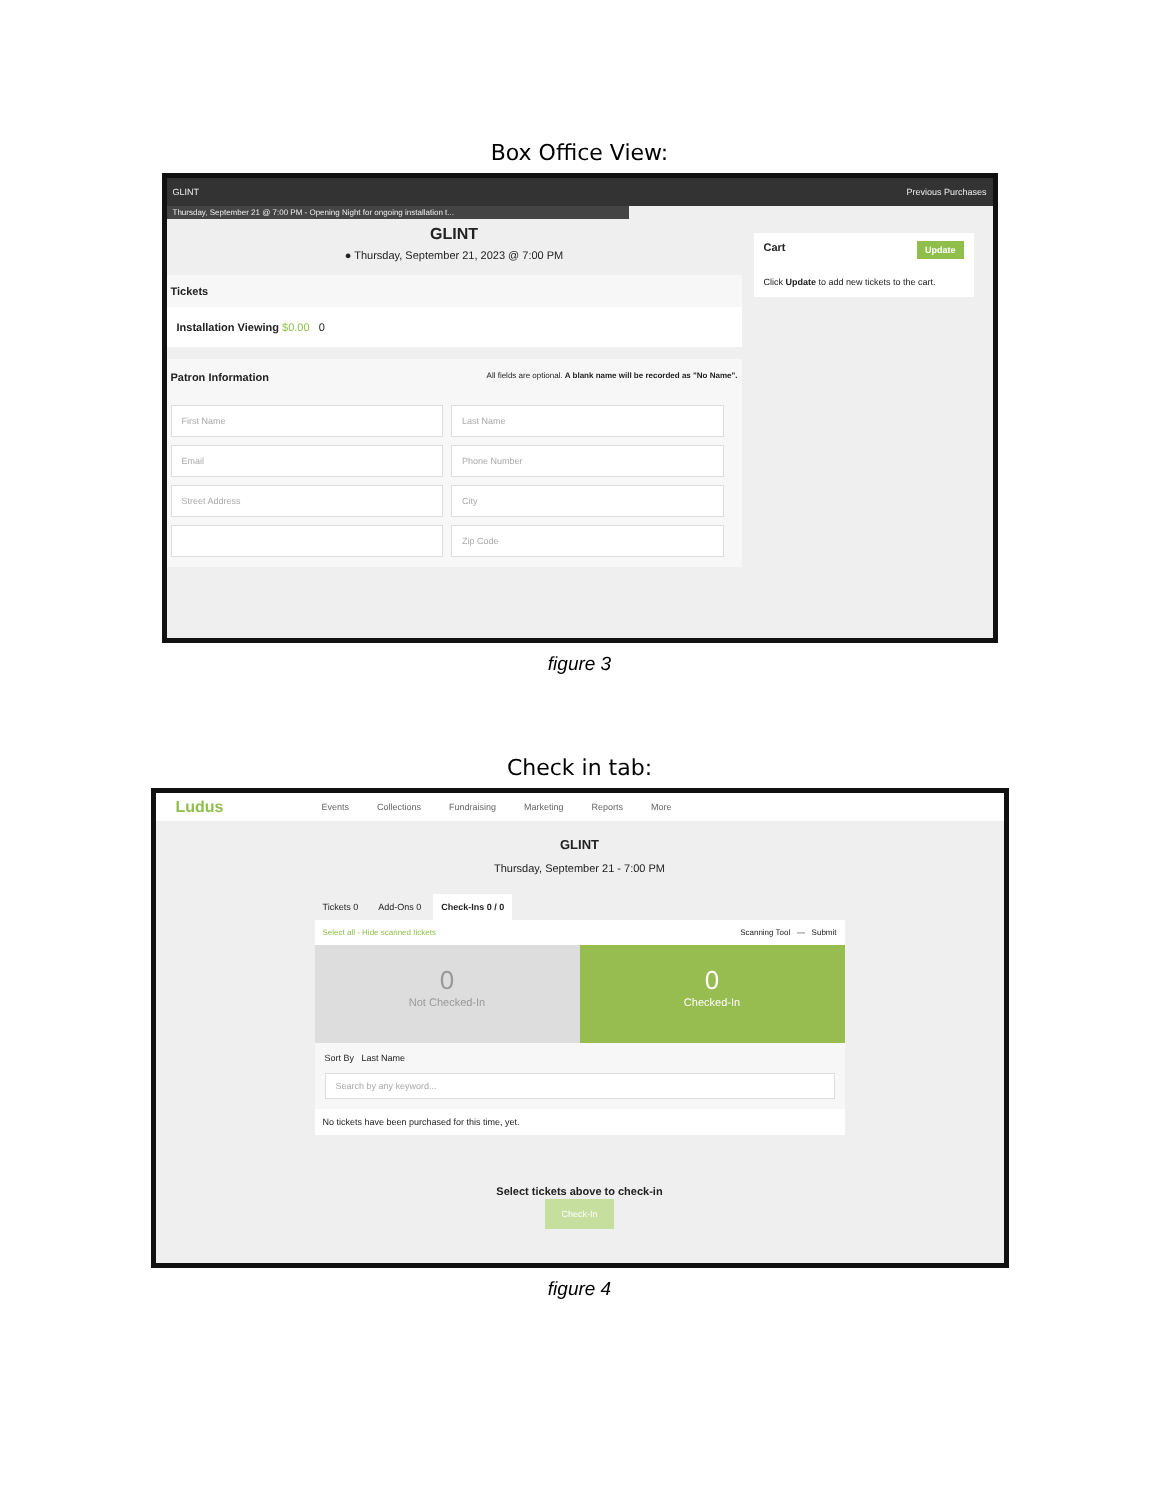Box Office View:
GLINT Previous Purchases
Thursday, September 21 @ 7:00 PM - Opening Night for ongoing installation t...
GLINT
● Thursday, September 21, 2023 @ 7:00 PM
Tickets
Installation Viewing $0.00 0
Patron Information All fields are optional. A blank name will be recorded as "No Name".
First Name
Last Name
Email
Phone Number
Street Address
City
Zip Code
Cart Update
Click Update to add new tickets to the cart.
figure 3
Check in tab:
Ludus Events Collections Fundraising Marketing Reports More
GLINT
Thursday, September 21 - 7:00 PM
Tickets 0 Add-Ons 0 Check-Ins 0 / 0
Select all - Hide scanned tickets Scanning Tool — Submit
0
Not Checked-In
0
Checked-In
Sort By Last Name
Search by any keyword...
No tickets have been purchased for this time, yet.
Select tickets above to check-in
Check-In
figure 4